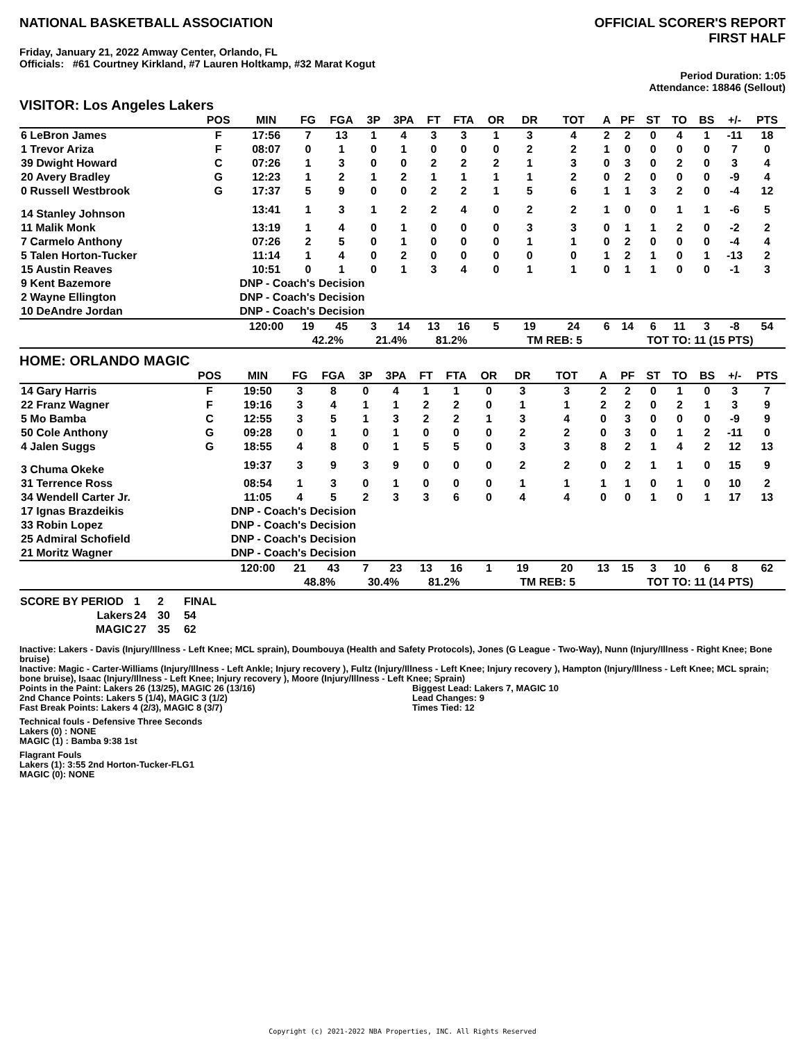NATIONAL BASKETBALL ASSOCIATION
OFFICIAL SCORER'S REPORT
FIRST HALF
Friday, January 21, 2022 Amway Center, Orlando, FL
Officials: #61 Courtney Kirkland, #7 Lauren Holtkamp, #32 Marat Kogut
Period Duration: 1:05
Attendance: 18846 (Sellout)
VISITOR: Los Angeles Lakers
| | POS | MIN | FG | FGA | 3P | 3PA | FT | FTA | OR | DR | TOT | A | PF | ST | TO | BS | +/- | PTS |
| --- | --- | --- | --- | --- | --- | --- | --- | --- | --- | --- | --- | --- | --- | --- | --- | --- | --- | --- |
| 6 LeBron James | F | 17:56 | 7 | 13 | 1 | 4 | 3 | 3 | 1 | 3 | 4 | 2 | 2 | 0 | 4 | 1 | -11 | 18 |
| 1 Trevor Ariza | F | 08:07 | 0 | 1 | 0 | 1 | 0 | 0 | 0 | 2 | 2 | 1 | 0 | 0 | 0 | 0 | 7 | 0 |
| 39 Dwight Howard | C | 07:26 | 1 | 3 | 0 | 0 | 2 | 2 | 2 | 1 | 3 | 0 | 3 | 0 | 2 | 0 | 3 | 4 |
| 20 Avery Bradley | G | 12:23 | 1 | 2 | 1 | 2 | 1 | 1 | 1 | 1 | 2 | 0 | 2 | 0 | 0 | 0 | -9 | 4 |
| 0 Russell Westbrook | G | 17:37 | 5 | 9 | 0 | 0 | 2 | 2 | 1 | 5 | 6 | 1 | 1 | 3 | 2 | 0 | -4 | 12 |
| 14 Stanley Johnson | | 13:41 | 1 | 3 | 1 | 2 | 2 | 4 | 0 | 2 | 2 | 1 | 0 | 0 | 1 | 1 | -6 | 5 |
| 11 Malik Monk | | 13:19 | 1 | 4 | 0 | 1 | 0 | 0 | 0 | 3 | 3 | 0 | 1 | 1 | 2 | 0 | -2 | 2 |
| 7 Carmelo Anthony | | 07:26 | 2 | 5 | 0 | 1 | 0 | 0 | 0 | 1 | 1 | 0 | 2 | 0 | 0 | 0 | -4 | 4 |
| 5 Talen Horton-Tucker | | 11:14 | 1 | 4 | 0 | 2 | 0 | 0 | 0 | 0 | 0 | 1 | 2 | 1 | 0 | 1 | -13 | 2 |
| 15 Austin Reaves | | 10:51 | 0 | 1 | 0 | 1 | 3 | 4 | 0 | 1 | 1 | 0 | 1 | 1 | 0 | 0 | -1 | 3 |
| 9 Kent Bazemore | | DNP - Coach's Decision | | | | | | | | | | | | | | | | |
| 2 Wayne Ellington | | DNP - Coach's Decision | | | | | | | | | | | | | | | | |
| 10 DeAndre Jordan | | DNP - Coach's Decision | | | | | | | | | | | | | | | | |
| | | 120:00 | 19 | 45 | 3 | 14 | 13 | 16 | 5 | 19 | 24 | 6 | 14 | 6 | 11 | 3 | -8 | 54 |
| | | | 42.2% | | 21.4% | | 81.2% | | | TM REB: 5 | | | TOT TO: 11 (15 PTS) | | | | | |
HOME: ORLANDO MAGIC
| | POS | MIN | FG | FGA | 3P | 3PA | FT | FTA | OR | DR | TOT | A | PF | ST | TO | BS | +/- | PTS |
| --- | --- | --- | --- | --- | --- | --- | --- | --- | --- | --- | --- | --- | --- | --- | --- | --- | --- | --- |
| 14 Gary Harris | F | 19:50 | 3 | 8 | 0 | 4 | 1 | 1 | 0 | 3 | 3 | 2 | 2 | 0 | 1 | 0 | 3 | 7 |
| 22 Franz Wagner | F | 19:16 | 3 | 4 | 1 | 1 | 2 | 2 | 0 | 1 | 1 | 2 | 2 | 0 | 2 | 1 | 3 | 9 |
| 5 Mo Bamba | C | 12:55 | 3 | 5 | 1 | 3 | 2 | 2 | 1 | 3 | 4 | 0 | 3 | 0 | 0 | 0 | -9 | 9 |
| 50 Cole Anthony | G | 09:28 | 0 | 1 | 0 | 1 | 0 | 0 | 0 | 2 | 2 | 0 | 3 | 0 | 1 | 2 | -11 | 0 |
| 4 Jalen Suggs | G | 18:55 | 4 | 8 | 0 | 1 | 5 | 5 | 0 | 3 | 3 | 8 | 2 | 1 | 4 | 2 | 12 | 13 |
| 3 Chuma Okeke | | 19:37 | 3 | 9 | 3 | 9 | 0 | 0 | 0 | 2 | 2 | 0 | 2 | 1 | 1 | 0 | 15 | 9 |
| 31 Terrence Ross | | 08:54 | 1 | 3 | 0 | 1 | 0 | 0 | 0 | 1 | 1 | 1 | 1 | 0 | 1 | 0 | 10 | 2 |
| 34 Wendell Carter Jr. | | 11:05 | 4 | 5 | 2 | 3 | 3 | 6 | 0 | 4 | 4 | 0 | 0 | 1 | 0 | 1 | 17 | 13 |
| 17 Ignas Brazdeikis | | DNP - Coach's Decision | | | | | | | | | | | | | | | | |
| 33 Robin Lopez | | DNP - Coach's Decision | | | | | | | | | | | | | | | | |
| 25 Admiral Schofield | | DNP - Coach's Decision | | | | | | | | | | | | | | | | |
| 21 Moritz Wagner | | DNP - Coach's Decision | | | | | | | | | | | | | | | | |
| | | 120:00 | 21 | 43 | 7 | 23 | 13 | 16 | 1 | 19 | 20 | 13 | 15 | 3 | 10 | 6 | 8 | 62 |
| | | | 48.8% | | 30.4% | | 81.2% | | | TM REB: 5 | | | TOT TO: 11 (14 PTS) | | | | | |
| SCORE BY PERIOD | 1 | 2 | FINAL |
| Lakers | 24 | 30 | 54 |
| MAGIC | 27 | 35 | 62 |
Inactive: Lakers - Davis (Injury/Illness - Left Knee; MCL sprain), Doumbouya (Health and Safety Protocols), Jones (G League - Two-Way), Nunn (Injury/Illness - Right Knee; Bone bruise)
Inactive: Magic - Carter-Williams (Injury/Illness - Left Ankle; Injury recovery ), Fultz (Injury/Illness - Left Knee; Injury recovery ), Hampton (Injury/Illness - Left Knee; MCL sprain; bone bruise), Isaac (Injury/Illness - Left Knee; Injury recovery ), Moore (Injury/Illness - Left Knee; Sprain)
Points in the Paint: Lakers 26 (13/25), MAGIC 26 (13/16)
2nd Chance Points: Lakers 5 (1/4), MAGIC 3 (1/2)
Fast Break Points: Lakers 4 (2/3), MAGIC 8 (3/7)
Biggest Lead: Lakers 7, MAGIC 10
Lead Changes: 9
Times Tied: 12
Technical fouls - Defensive Three Seconds
Lakers (0) : NONE
MAGIC (1) : Bamba 9:38 1st
Flagrant Fouls
Lakers (1): 3:55 2nd Horton-Tucker-FLG1
MAGIC (0): NONE
Copyright (c) 2021-2022 NBA Properties, INC. All Rights Reserved